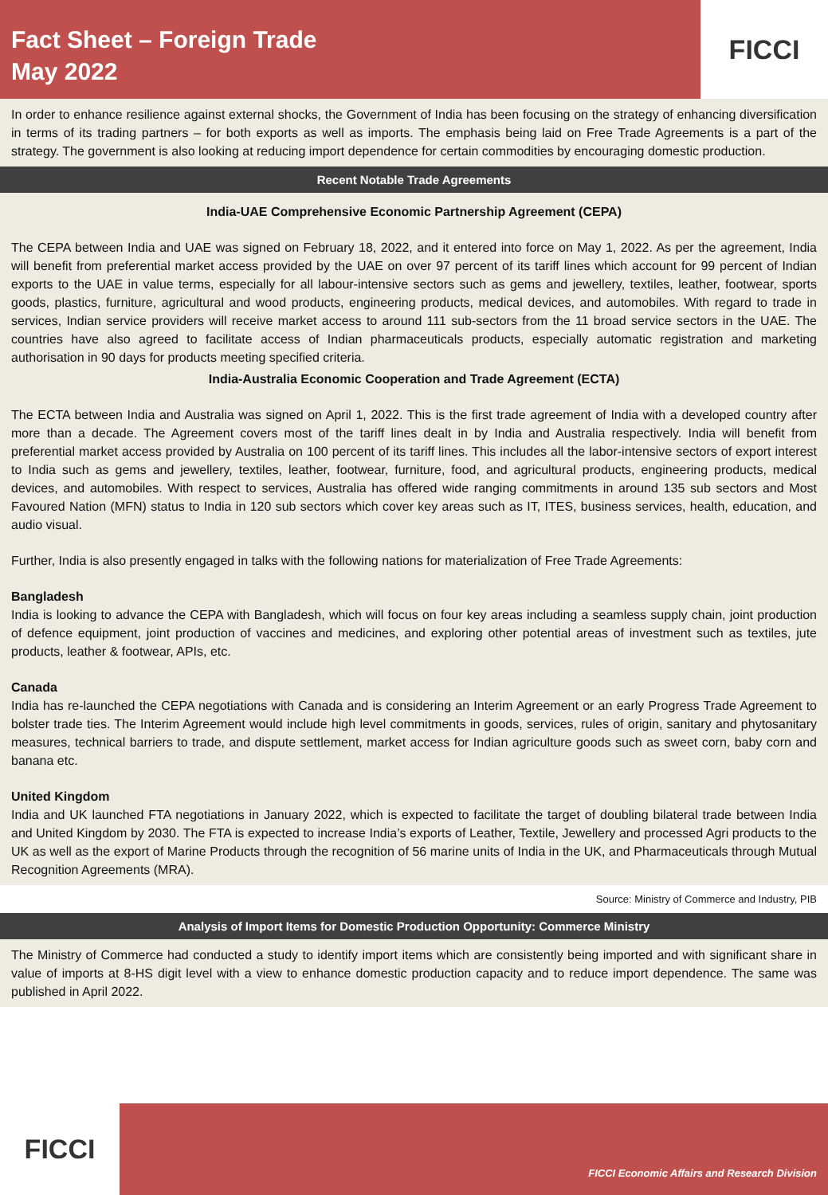Fact Sheet – Foreign Trade
May 2022
FICCI
In order to enhance resilience against external shocks, the Government of India has been focusing on the strategy of enhancing diversification in terms of its trading partners – for both exports as well as imports. The emphasis being laid on Free Trade Agreements is a part of the strategy. The government is also looking at reducing import dependence for certain commodities by encouraging domestic production.
Recent Notable Trade Agreements
India-UAE Comprehensive Economic Partnership Agreement (CEPA)
The CEPA between India and UAE was signed on February 18, 2022, and it entered into force on May 1, 2022. As per the agreement, India will benefit from preferential market access provided by the UAE on over 97 percent of its tariff lines which account for 99 percent of Indian exports to the UAE in value terms, especially for all labour-intensive sectors such as gems and jewellery, textiles, leather, footwear, sports goods, plastics, furniture, agricultural and wood products, engineering products, medical devices, and automobiles. With regard to trade in services, Indian service providers will receive market access to around 111 sub-sectors from the 11 broad service sectors in the UAE. The countries have also agreed to facilitate access of Indian pharmaceuticals products, especially automatic registration and marketing authorisation in 90 days for products meeting specified criteria.
India-Australia Economic Cooperation and Trade Agreement (ECTA)
The ECTA between India and Australia was signed on April 1, 2022. This is the first trade agreement of India with a developed country after more than a decade. The Agreement covers most of the tariff lines dealt in by India and Australia respectively. India will benefit from preferential market access provided by Australia on 100 percent of its tariff lines. This includes all the labor-intensive sectors of export interest to India such as gems and jewellery, textiles, leather, footwear, furniture, food, and agricultural products, engineering products, medical devices, and automobiles. With respect to services, Australia has offered wide ranging commitments in around 135 sub sectors and Most Favoured Nation (MFN) status to India in 120 sub sectors which cover key areas such as IT, ITES, business services, health, education, and audio visual.
Further, India is also presently engaged in talks with the following nations for materialization of Free Trade Agreements:
Bangladesh
India is looking to advance the CEPA with Bangladesh, which will focus on four key areas including a seamless supply chain, joint production of defence equipment, joint production of vaccines and medicines, and exploring other potential areas of investment such as textiles, jute products, leather & footwear, APIs, etc.
Canada
India has re-launched the CEPA negotiations with Canada and is considering an Interim Agreement or an early Progress Trade Agreement to bolster trade ties. The Interim Agreement would include high level commitments in goods, services, rules of origin, sanitary and phytosanitary measures, technical barriers to trade, and dispute settlement, market access for Indian agriculture goods such as sweet corn, baby corn and banana etc.
United Kingdom
India and UK launched FTA negotiations in January 2022, which is expected to facilitate the target of doubling bilateral trade between India and United Kingdom by 2030. The FTA is expected to increase India’s exports of Leather, Textile, Jewellery and processed Agri products to the UK as well as the export of Marine Products through the recognition of 56 marine units of India in the UK, and Pharmaceuticals through Mutual Recognition Agreements (MRA).
Source: Ministry of Commerce and Industry, PIB
Analysis of Import Items for Domestic Production Opportunity: Commerce Ministry
The Ministry of Commerce had conducted a study to identify import items which are consistently being imported and with significant share in value of imports at 8-HS digit level with a view to enhance domestic production capacity and to reduce import dependence. The same was published in April 2022.
FICCI
FICCI Economic Affairs and Research Division